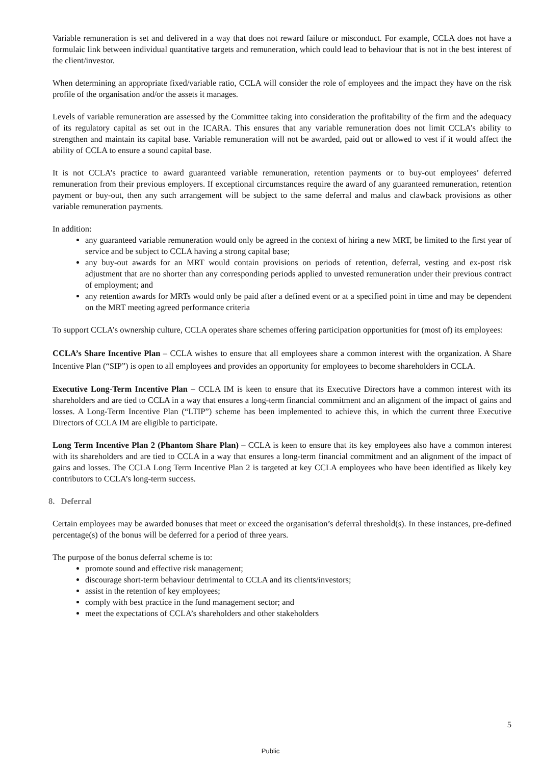Variable remuneration is set and delivered in a way that does not reward failure or misconduct. For example, CCLA does not have a formulaic link between individual quantitative targets and remuneration, which could lead to behaviour that is not in the best interest of the client/investor.
When determining an appropriate fixed/variable ratio, CCLA will consider the role of employees and the impact they have on the risk profile of the organisation and/or the assets it manages.
Levels of variable remuneration are assessed by the Committee taking into consideration the profitability of the firm and the adequacy of its regulatory capital as set out in the ICARA. This ensures that any variable remuneration does not limit CCLA’s ability to strengthen and maintain its capital base. Variable remuneration will not be awarded, paid out or allowed to vest if it would affect the ability of CCLA to ensure a sound capital base.
It is not CCLA’s practice to award guaranteed variable remuneration, retention payments or to buy-out employees’ deferred remuneration from their previous employers. If exceptional circumstances require the award of any guaranteed remuneration, retention payment or buy-out, then any such arrangement will be subject to the same deferral and malus and clawback provisions as other variable remuneration payments.
In addition:
any guaranteed variable remuneration would only be agreed in the context of hiring a new MRT, be limited to the first year of service and be subject to CCLA having a strong capital base;
any buy-out awards for an MRT would contain provisions on periods of retention, deferral, vesting and ex-post risk adjustment that are no shorter than any corresponding periods applied to unvested remuneration under their previous contract of employment; and
any retention awards for MRTs would only be paid after a defined event or at a specified point in time and may be dependent on the MRT meeting agreed performance criteria
To support CCLA’s ownership culture, CCLA operates share schemes offering participation opportunities for (most of) its employees:
CCLA’s Share Incentive Plan – CCLA wishes to ensure that all employees share a common interest with the organization. A Share Incentive Plan (“SIP”) is open to all employees and provides an opportunity for employees to become shareholders in CCLA.
Executive Long-Term Incentive Plan – CCLA IM is keen to ensure that its Executive Directors have a common interest with its shareholders and are tied to CCLA in a way that ensures a long-term financial commitment and an alignment of the impact of gains and losses. A Long-Term Incentive Plan (“LTIP”) scheme has been implemented to achieve this, in which the current three Executive Directors of CCLA IM are eligible to participate.
Long Term Incentive Plan 2 (Phantom Share Plan) – CCLA is keen to ensure that its key employees also have a common interest with its shareholders and are tied to CCLA in a way that ensures a long-term financial commitment and an alignment of the impact of gains and losses. The CCLA Long Term Incentive Plan 2 is targeted at key CCLA employees who have been identified as likely key contributors to CCLA’s long-term success.
8. Deferral
Certain employees may be awarded bonuses that meet or exceed the organisation’s deferral threshold(s). In these instances, pre-defined percentage(s) of the bonus will be deferred for a period of three years.
The purpose of the bonus deferral scheme is to:
promote sound and effective risk management;
discourage short-term behaviour detrimental to CCLA and its clients/investors;
assist in the retention of key employees;
comply with best practice in the fund management sector; and
meet the expectations of CCLA’s shareholders and other stakeholders
5
Public